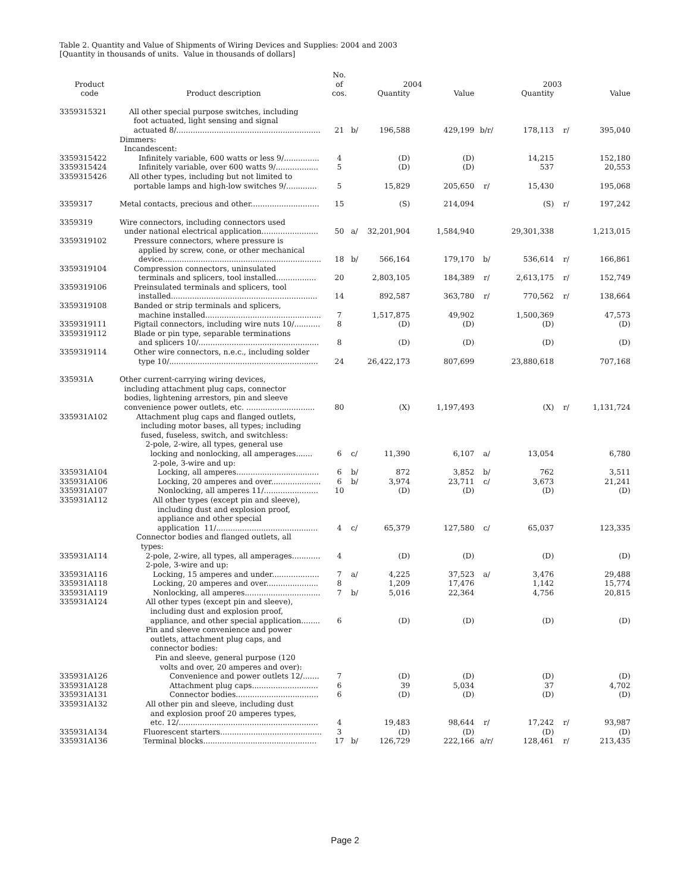Table 2. Quantity and Value of Shipments of Wiring Devices and Supplies: 2004 and 2003
[Quantity in thousands of units. Value in thousands of dollars]
| Product code | Product description | No. of | 2004 | | | 2003 | | | |
| --- | --- | --- | --- | --- | --- | --- | --- | --- | --- |
| | | cos. | | Quantity | Value | | Quantity | | Value |
| 3359315321 | All other special purpose switches, including foot actuated, light sensing and signal actuated 8/............................................................. | 21 | b/ | 196,588 | 429,199 | b/r/ | 178,113 | r/ | 395,040 |
| | Dimmers: Incandescent: | | | | | | | | |
| 3359315422 | Infinitely variable, 600 watts or less 9/............... | 4 | | (D) | (D) | | 14,215 | | 152,180 |
| 3359315424 | Infinitely variable, over 600 watts 9/.................. | 5 | | (D) | (D) | | 537 | | 20,553 |
| 3359315426 | All other types, including but not limited to portable lamps and high-low switches 9/............. | 5 | | 15,829 | 205,650 | r/ | 15,430 | | 195,068 |
| 3359317 | Metal contacts, precious and other............................. | 15 | | (S) | 214,094 | | (S) | r/ | 197,242 |
| 3359319 | Wire connectors, including connectors used under national electrical application........................ | 50 | a/ | 32,201,904 | 1,584,940 | | 29,301,338 | | 1,213,015 |
| 3359319102 | Pressure connectors, where pressure is applied by screw, cone, or other mechanical device................................................................... | 18 | b/ | 566,164 | 179,170 | b/ | 536,614 | r/ | 166,861 |
| 3359319104 | Compression connectors, uninsulated terminals and splicers, tool installed................. | 20 | | 2,803,105 | 184,389 | r/ | 2,613,175 | r/ | 152,749 |
| 3359319106 | Preinsulated terminals and splicers, tool installed.............................................................. | 14 | | 892,587 | 363,780 | r/ | 770,562 | r/ | 138,664 |
| 3359319108 | Banded or strip terminals and splicers, machine installed................................................. | 7 | | 1,517,875 | 49,902 | | 1,500,369 | | 47,573 |
| 3359319111 | Pigtail connectors, including wire nuts 10/........... | 8 | | (D) | (D) | | (D) | | (D) |
| 3359319112 | Blade or pin type, separable terminations and splicers 10/................................................... | 8 | | (D) | (D) | | (D) | | (D) |
| 3359319114 | Other wire connectors, n.e.c., including solder type 10/............................................................... | 24 | | 26,422,173 | 807,699 | | 23,880,618 | | 707,168 |
| 335931A | Other current-carrying wiring devices, including attachment plug caps, connector bodies, lightening arrestors, pin and sleeve convenience power outlets, etc. ............................. | 80 | | (X) | 1,197,493 | | (X) | r/ | 1,131,724 |
| 335931A102 | Attachment plug caps and flanged outlets, including motor bases, all types; including fused, fuseless, switch, and switchless: 2-pole, 2-wire, all types, general use locking and nonlocking, all amperages....... | 6 | c/ | 11,390 | 6,107 | a/ | 13,054 | | 6,780 |
| | 2-pole, 3-wire and up: | | | | | | | | |
| 335931A104 | Locking, all amperes................................... | 6 | b/ | 872 | 3,852 | b/ | 762 | | 3,511 |
| 335931A106 | Locking, 20 amperes and over..................... | 6 | b/ | 3,974 | 23,711 | c/ | 3,673 | | 21,241 |
| 335931A107 | Nonlocking, all amperes 11/....................... | 10 | | (D) | (D) | | (D) | | (D) |
| 335931A112 | All other types (except pin and sleeve), including dust and explosion proof, appliance and other special application 11/........................................... | 4 | c/ | 65,379 | 127,580 | c/ | 65,037 | | 123,335 |
| | Connector bodies and flanged outlets, all types: | | | | | | | | |
| 335931A114 | 2-pole, 2-wire, all types, all amperages............ | 4 | | (D) | (D) | | (D) | | (D) |
| | 2-pole, 3-wire and up: | | | | | | | | |
| 335931A116 | Locking, 15 amperes and under.................... | 7 | a/ | 4,225 | 37,523 | a/ | 3,476 | | 29,488 |
| 335931A118 | Locking, 20 amperes and over...................... | 8 | | 1,209 | 17,476 | | 1,142 | | 15,774 |
| 335931A119 | Nonlocking, all amperes................................ | 7 | b/ | 5,016 | 22,364 | | 4,756 | | 20,815 |
| 335931A124 | All other types (except pin and sleeve), including dust and explosion proof, appliance, and other special application........ | 6 | | (D) | (D) | | (D) | | (D) |
| | Pin and sleeve convenience and power outlets, attachment plug caps, and connector bodies: Pin and sleeve, general purpose (120 volts and over, 20 amperes and over): | | | | | | | | |
| 335931A126 | Convenience and power outlets 12/....... | 7 | | (D) | (D) | | (D) | | (D) |
| 335931A128 | Attachment plug caps............................ | 6 | | 39 | 5,034 | | 37 | | 4,702 |
| 335931A131 | Connector bodies................................... | 6 | | (D) | (D) | | (D) | | (D) |
| 335931A132 | All other pin and sleeve, including dust and explosion proof 20 amperes types, etc. 12/........................................................... | 4 | | 19,483 | 98,644 | r/ | 17,242 | r/ | 93,987 |
| 335931A134 | Fluorescent starters........................................... | 3 | | (D) | (D) | | (D) | | (D) |
| 335931A136 | Terminal blocks................................................ | 17 | b/ | 126,729 | 222,166 | a/r/ | 128,461 | r/ | 213,435 |
Page 2